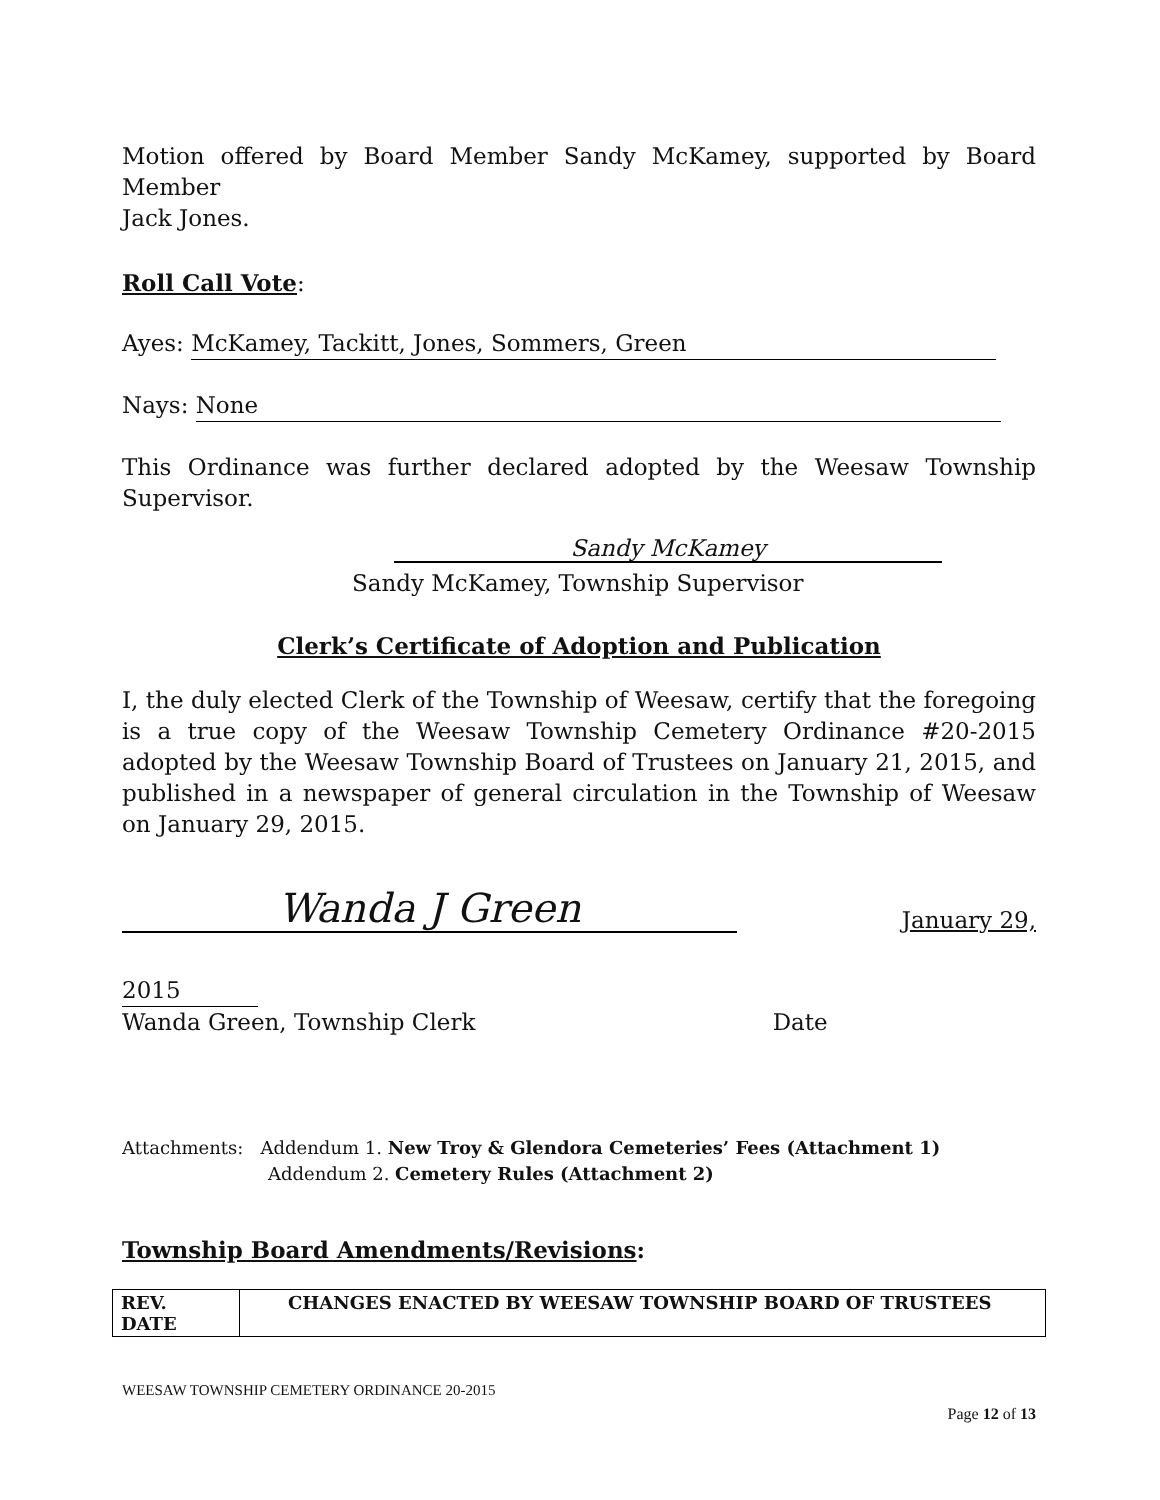Motion offered by Board Member Sandy McKamey, supported by Board Member
Jack Jones.
Roll Call Vote:
Ayes: McKamey, Tackitt, Jones, Sommers, Green
Nays: None
This Ordinance was further declared adopted by the Weesaw Township Supervisor.
Sandy McKamey
Sandy McKamey, Township Supervisor
Clerk’s Certificate of Adoption and Publication
I, the duly elected Clerk of the Township of Weesaw, certify that the foregoing is a true copy of the Weesaw Township Cemetery Ordinance #20-2015 adopted by the Weesaw Township Board of Trustees on January 21, 2015, and published in a newspaper of general circulation in the Township of Weesaw on January 29, 2015.
Wanda J Green January 29,
2015
Wanda Green, Township Clerk Date
Attachments: Addendum 1. New Troy & Glendora Cemeteries’ Fees (Attachment 1)
Addendum 2. Cemetery Rules (Attachment 2)
Township Board Amendments/Revisions:
| REV. DATE | CHANGES ENACTED BY WEESAW TOWNSHIP BOARD OF TRUSTEES |
WEESAW TOWNSHIP CEMETERY ORDINANCE 20-2015
Page 12 of 13